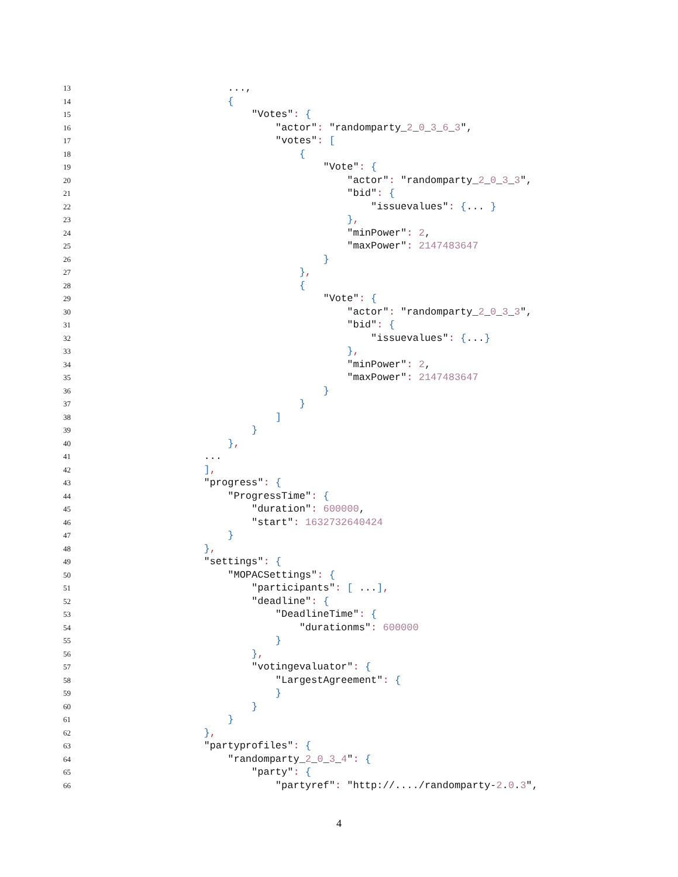13 ...,
14 {
15 "Votes": {
16 "actor": "randomparty_2_0_3_6_3",
17 "votes": [
18 {
19 "Vote": {
20 "actor": "randomparty_2_0_3_3",
21 "bid": {
22 "issuevalues": {... }
23 },
24 "minPower": 2,
25 "maxPower": 2147483647
26 }
27 },
28 {
29 "Vote": {
30 "actor": "randomparty_2_0_3_3",
31 "bid": {
32 "issuevalues": {...}
33 },
34 "minPower": 2,
35 "maxPower": 2147483647
36 }
37 }
38 ]
39 }
40 },
41 ...
42 ],
43 "progress": {
44 "ProgressTime": {
45 "duration": 600000,
46 "start": 1632732640424
47 }
48 },
49 "settings": {
50 "MOPACSettings": {
51 "participants": [ ...],
52 "deadline": {
53 "DeadlineTime": {
54 "durationms": 600000
55 }
56 },
57 "votingevaluator": {
58 "LargestAgreement": {
59 }
60 }
61 }
62 },
63 "partyprofiles": {
64 "randomparty_2_0_3_4": {
65 "party": {
66 "partyref": "http://..../randomparty-2.0.3",
4